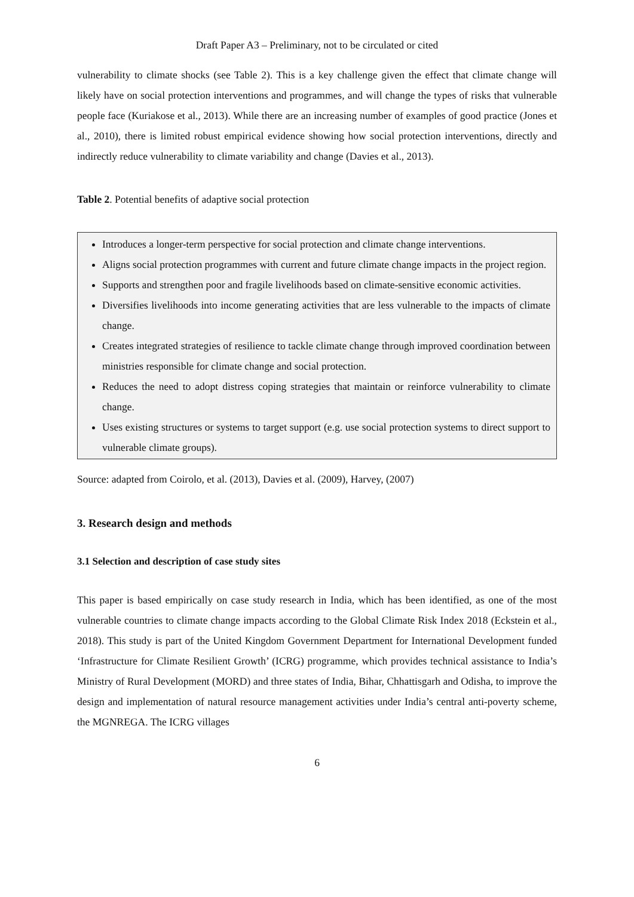Draft Paper A3 – Preliminary, not to be circulated or cited
vulnerability to climate shocks (see Table 2). This is a key challenge given the effect that climate change will likely have on social protection interventions and programmes, and will change the types of risks that vulnerable people face (Kuriakose et al., 2013). While there are an increasing number of examples of good practice (Jones et al., 2010), there is limited robust empirical evidence showing how social protection interventions, directly and indirectly reduce vulnerability to climate variability and change (Davies et al., 2013).
Table 2. Potential benefits of adaptive social protection
Introduces a longer-term perspective for social protection and climate change interventions.
Aligns social protection programmes with current and future climate change impacts in the project region.
Supports and strengthen poor and fragile livelihoods based on climate-sensitive economic activities.
Diversifies livelihoods into income generating activities that are less vulnerable to the impacts of climate change.
Creates integrated strategies of resilience to tackle climate change through improved coordination between ministries responsible for climate change and social protection.
Reduces the need to adopt distress coping strategies that maintain or reinforce vulnerability to climate change.
Uses existing structures or systems to target support (e.g. use social protection systems to direct support to vulnerable climate groups).
Source: adapted from Coirolo, et al. (2013), Davies et al. (2009), Harvey, (2007)
3. Research design and methods
3.1 Selection and description of case study sites
This paper is based empirically on case study research in India, which has been identified, as one of the most vulnerable countries to climate change impacts according to the Global Climate Risk Index 2018 (Eckstein et al., 2018). This study is part of the United Kingdom Government Department for International Development funded ‘Infrastructure for Climate Resilient Growth’ (ICRG) programme, which provides technical assistance to India’s Ministry of Rural Development (MORD) and three states of India, Bihar, Chhattisgarh and Odisha, to improve the design and implementation of natural resource management activities under India’s central anti-poverty scheme, the MGNREGA. The ICRG villages
6